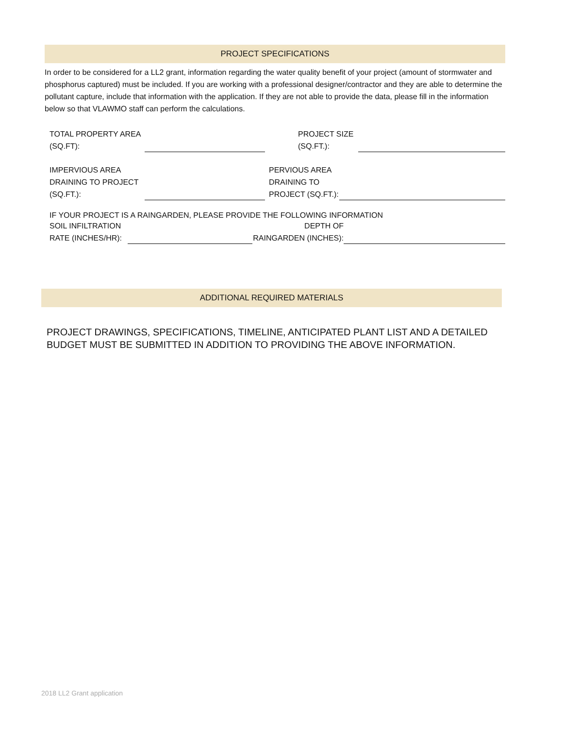PROJECT SPECIFICATIONS
In order to be considered for a LL2 grant, information regarding the water quality benefit of your project (amount of stormwater and phosphorus captured) must be included. If you are working with a professional designer/contractor and they are able to determine the pollutant capture, include that information with the application. If they are not able to provide the data, please fill in the information below so that VLAWMO staff can perform the calculations.
TOTAL PROPERTY AREA
(SQ.FT):
PROJECT SIZE
(SQ.FT.):
IMPERVIOUS AREA
DRAINING TO PROJECT
(SQ.FT.):
PERVIOUS AREA
DRAINING TO
PROJECT (SQ.FT.):
IF YOUR PROJECT IS A RAINGARDEN, PLEASE PROVIDE THE FOLLOWING INFORMATION
SOIL INFILTRATION
RATE (INCHES/HR):
DEPTH OF
RAINGARDEN (INCHES):
ADDITIONAL REQUIRED MATERIALS
PROJECT DRAWINGS, SPECIFICATIONS, TIMELINE, ANTICIPATED PLANT LIST AND A DETAILED BUDGET MUST BE SUBMITTED IN ADDITION TO PROVIDING THE ABOVE INFORMATION.
2018 LL2 Grant application